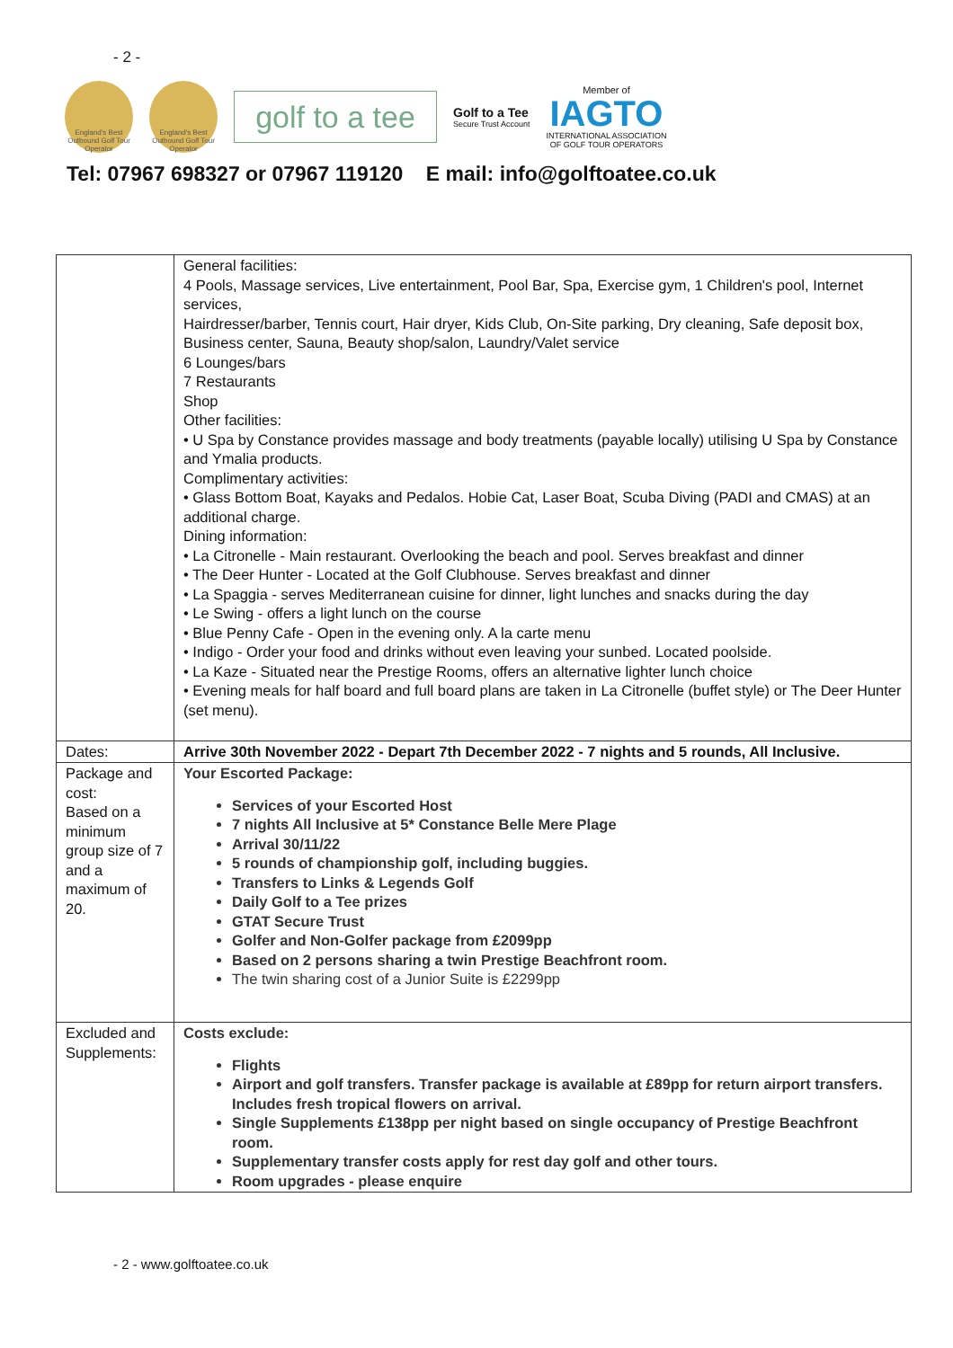- 2 -
England's Best Outbound Golf Tour Operator
England's Best Outbound Golf Tour Operator
golf to a tee
Golf to a Tee
Secure Trust Account
Member of
IAGTO
INTERNATIONAL ASSOCIATION
OF GOLF TOUR OPERATORS
Tel: 07967 698327 or 07967 119120 E mail: info@golftoatee.co.uk
| | General facilities: 4 Pools, Massage services, Live entertainment, Pool Bar, Spa, Exercise gym, 1 Children's pool, Internet services, Hairdresser/barber, Tennis court, Hair dryer, Kids Club, On-Site parking, Dry cleaning, Safe deposit box, Business center, Sauna, Beauty shop/salon, Laundry/Valet service 6 Lounges/bars 7 Restaurants Shop Other facilities: • U Spa by Constance provides massage and body treatments (payable locally) utilising U Spa by Constance and Ymalia products. Complimentary activities: • Glass Bottom Boat, Kayaks and Pedalos. Hobie Cat, Laser Boat, Scuba Diving (PADI and CMAS) at an additional charge. Dining information: • La Citronelle - Main restaurant. Overlooking the beach and pool. Serves breakfast and dinner • The Deer Hunter - Located at the Golf Clubhouse. Serves breakfast and dinner • La Spaggia - serves Mediterranean cuisine for dinner, light lunches and snacks during the day • Le Swing - offers a light lunch on the course • Blue Penny Cafe - Open in the evening only. A la carte menu • Indigo - Order your food and drinks without even leaving your sunbed. Located poolside. • La Kaze - Situated near the Prestige Rooms, offers an alternative lighter lunch choice • Evening meals for half board and full board plans are taken in La Citronelle (buffet style) or The Deer Hunter (set menu). |
| Dates: | Arrive 30th November 2022 - Depart 7th December 2022 - 7 nights and 5 rounds, All Inclusive. |
| Package and cost: Based on a minimum group size of 7 and a maximum of 20. | Your Escorted Package: Services of your Escorted Host 7 nights All Inclusive at 5* Constance Belle Mere Plage Arrival 30/11/22 5 rounds of championship golf, including buggies. Transfers to Links & Legends Golf Daily Golf to a Tee prizes GTAT Secure Trust Golfer and Non-Golfer package from £2099pp Based on 2 persons sharing a twin Prestige Beachfront room. The twin sharing cost of a Junior Suite is £2299pp |
| Excluded and Supplements: | Costs exclude: Flights Airport and golf transfers. Transfer package is available at £89pp for return airport transfers. Includes fresh tropical flowers on arrival. Single Supplements £138pp per night based on single occupancy of Prestige Beachfront room. Supplementary transfer costs apply for rest day golf and other tours. Room upgrades - please enquire |
- 2 - www.golftoatee.co.uk